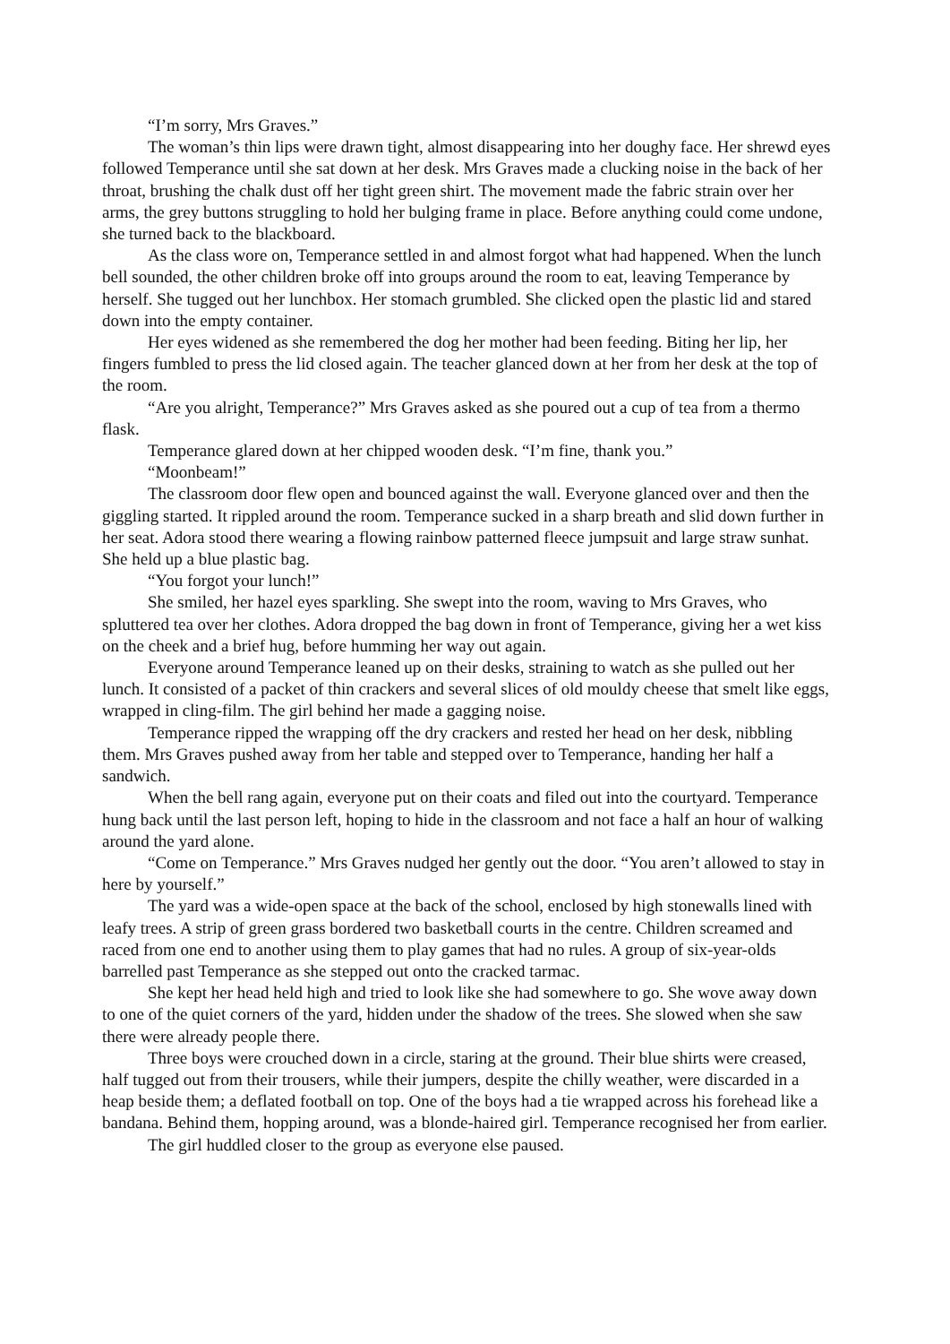“I’m sorry, Mrs Graves.”
The woman’s thin lips were drawn tight, almost disappearing into her doughy face. Her shrewd eyes followed Temperance until she sat down at her desk. Mrs Graves made a clucking noise in the back of her throat, brushing the chalk dust off her tight green shirt. The movement made the fabric strain over her arms, the grey buttons struggling to hold her bulging frame in place. Before anything could come undone, she turned back to the blackboard.
As the class wore on, Temperance settled in and almost forgot what had happened. When the lunch bell sounded, the other children broke off into groups around the room to eat, leaving Temperance by herself. She tugged out her lunchbox. Her stomach grumbled. She clicked open the plastic lid and stared down into the empty container.
Her eyes widened as she remembered the dog her mother had been feeding. Biting her lip, her fingers fumbled to press the lid closed again. The teacher glanced down at her from her desk at the top of the room.
“Are you alright, Temperance?” Mrs Graves asked as she poured out a cup of tea from a thermo flask.
Temperance glared down at her chipped wooden desk. “I’m fine, thank you.”
“Moonbeam!”
The classroom door flew open and bounced against the wall. Everyone glanced over and then the giggling started. It rippled around the room. Temperance sucked in a sharp breath and slid down further in her seat. Adora stood there wearing a flowing rainbow patterned fleece jumpsuit and large straw sunhat. She held up a blue plastic bag.
“You forgot your lunch!”
She smiled, her hazel eyes sparkling. She swept into the room, waving to Mrs Graves, who spluttered tea over her clothes. Adora dropped the bag down in front of Temperance, giving her a wet kiss on the cheek and a brief hug, before humming her way out again.
Everyone around Temperance leaned up on their desks, straining to watch as she pulled out her lunch. It consisted of a packet of thin crackers and several slices of old mouldy cheese that smelt like eggs, wrapped in cling-film. The girl behind her made a gagging noise.
Temperance ripped the wrapping off the dry crackers and rested her head on her desk, nibbling them. Mrs Graves pushed away from her table and stepped over to Temperance, handing her half a sandwich.
When the bell rang again, everyone put on their coats and filed out into the courtyard. Temperance hung back until the last person left, hoping to hide in the classroom and not face a half an hour of walking around the yard alone.
“Come on Temperance.” Mrs Graves nudged her gently out the door. “You aren’t allowed to stay in here by yourself.”
The yard was a wide-open space at the back of the school, enclosed by high stonewalls lined with leafy trees. A strip of green grass bordered two basketball courts in the centre. Children screamed and raced from one end to another using them to play games that had no rules. A group of six-year-olds barrelled past Temperance as she stepped out onto the cracked tarmac.
She kept her head held high and tried to look like she had somewhere to go. She wove away down to one of the quiet corners of the yard, hidden under the shadow of the trees. She slowed when she saw there were already people there.
Three boys were crouched down in a circle, staring at the ground. Their blue shirts were creased, half tugged out from their trousers, while their jumpers, despite the chilly weather, were discarded in a heap beside them; a deflated football on top. One of the boys had a tie wrapped across his forehead like a bandana. Behind them, hopping around, was a blonde-haired girl. Temperance recognised her from earlier.
The girl huddled closer to the group as everyone else paused.